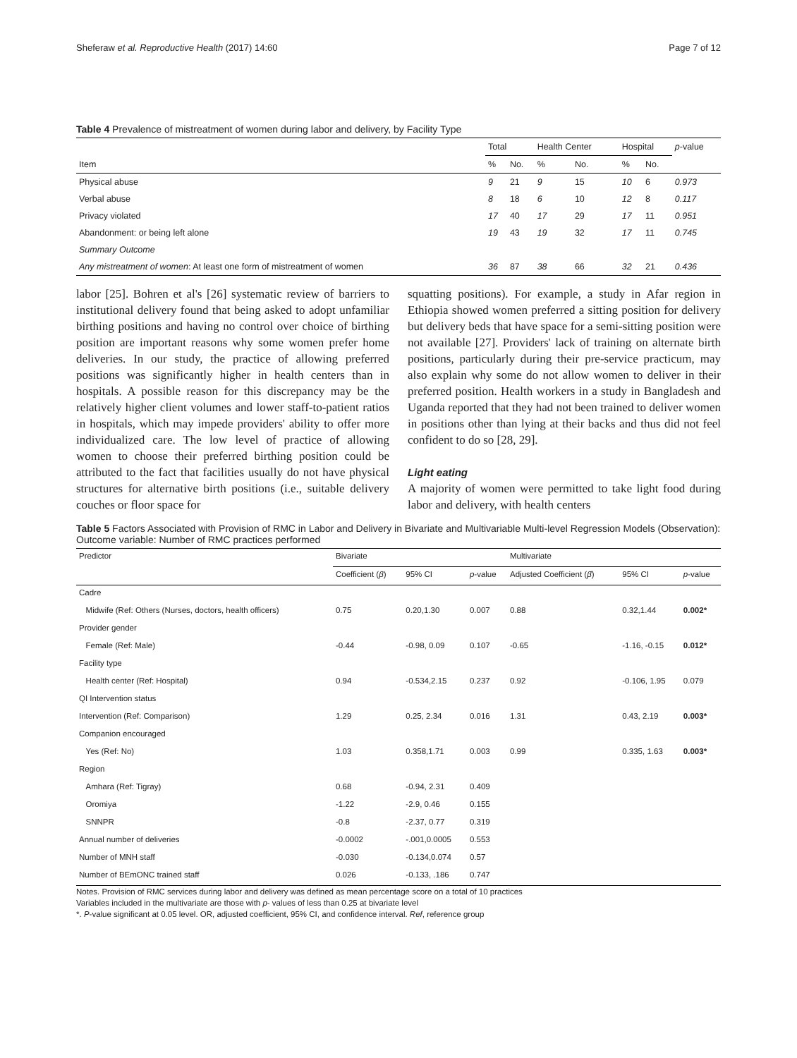Sheferaw et al. Reproductive Health (2017) 14:60 Page 7 of 12
Table 4 Prevalence of mistreatment of women during labor and delivery, by Facility Type
| | Total | | Health Center | | Hospital | | p -value |
| --- | --- | --- | --- | --- | --- | --- | --- |
| Item | % | No. | % | No. | % | No. | |
| Physical abuse | 9 | 21 | 9 | 15 | 10 | 6 | 0.973 |
| Verbal abuse | 8 | 18 | 6 | 10 | 12 | 8 | 0.117 |
| Privacy violated | 17 | 40 | 17 | 29 | 17 | 11 | 0.951 |
| Abandonment: or being left alone | 19 | 43 | 19 | 32 | 17 | 11 | 0.745 |
| Summary Outcome | | | | | | | |
| Any mistreatment of women : At least one form of mistreatment of women | 36 | 87 | 38 | 66 | 32 | 21 | 0.436 |
labor [25]. Bohren et al's [26] systematic review of barriers to institutional delivery found that being asked to adopt unfamiliar birthing positions and having no control over choice of birthing position are important reasons why some women prefer home deliveries. In our study, the practice of allowing preferred positions was significantly higher in health centers than in hospitals. A possible reason for this discrepancy may be the relatively higher client volumes and lower staff-to-patient ratios in hospitals, which may impede providers' ability to offer more individualized care. The low level of practice of allowing women to choose their preferred birthing position could be attributed to the fact that facilities usually do not have physical structures for alternative birth positions (i.e., suitable delivery couches or floor space for
squatting positions). For example, a study in Afar region in Ethiopia showed women preferred a sitting position for delivery but delivery beds that have space for a semi-sitting position were not available [27]. Providers' lack of training on alternate birth positions, particularly during their pre-service practicum, may also explain why some do not allow women to deliver in their preferred position. Health workers in a study in Bangladesh and Uganda reported that they had not been trained to deliver women in positions other than lying at their backs and thus did not feel confident to do so [28, 29].
Light eating
A majority of women were permitted to take light food during labor and delivery, with health centers
Table 5 Factors Associated with Provision of RMC in Labor and Delivery in Bivariate and Multivariable Multi-level Regression Models (Observation): Outcome variable: Number of RMC practices performed
| Predictor | Bivariate | | | Multivariate | | |
| --- | --- | --- | --- | --- | --- | --- |
| | Coefficient ( β ) | 95% CI | p -value | Adjusted Coefficient ( β̂ ) | 95% CI | p -value |
| Cadre | | | | | | |
| Midwife (Ref: Others (Nurses, doctors, health officers) | 0.75 | 0.20,1.30 | 0.007 | 0.88 | 0.32,1.44 | 0.002* |
| Provider gender | | | | | | |
| Female (Ref: Male) | -0.44 | -0.98, 0.09 | 0.107 | -0.65 | -1.16, -0.15 | 0.012* |
| Facility type | | | | | | |
| Health center (Ref: Hospital) | 0.94 | -0.534,2.15 | 0.237 | 0.92 | -0.106, 1.95 | 0.079 |
| QI Intervention status | | | | | | |
| Intervention (Ref: Comparison) | 1.29 | 0.25, 2.34 | 0.016 | 1.31 | 0.43, 2.19 | 0.003* |
| Companion encouraged | | | | | | |
| Yes (Ref: No) | 1.03 | 0.358,1.71 | 0.003 | 0.99 | 0.335, 1.63 | 0.003* |
| Region | | | | | | |
| Amhara (Ref: Tigray) | 0.68 | -0.94, 2.31 | 0.409 | | | |
| Oromiya | -1.22 | -2.9, 0.46 | 0.155 | | | |
| SNNPR | -0.8 | -2.37, 0.77 | 0.319 | | | |
| Annual number of deliveries | -0.0002 | -.001,0.0005 | 0.553 | | | |
| Number of MNH staff | -0.030 | -0.134,0.074 | 0.57 | | | |
| Number of BEmONC trained staff | 0.026 | -0.133, .186 | 0.747 | | | |
Notes. Provision of RMC services during labor and delivery was defined as mean percentage score on a total of 10 practices
Variables included in the multivariate are those with p- values of less than 0.25 at bivariate level
*. P-value significant at 0.05 level. OR, adjusted coefficient, 95% CI, and confidence interval. Ref, reference group